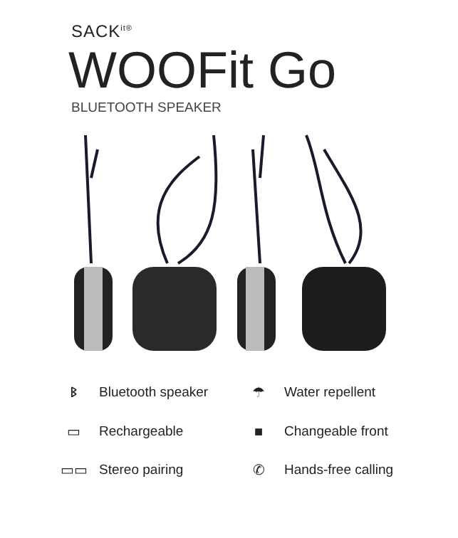SACK<sup>it®</sup>
WOOFit Go
BLUETOOTH SPEAKER
ᛒ Bluetooth speaker
☂ Water repellent
▭ Rechargeable
■ Changeable front
▭▭ Stereo pairing
✆ Hands-free calling